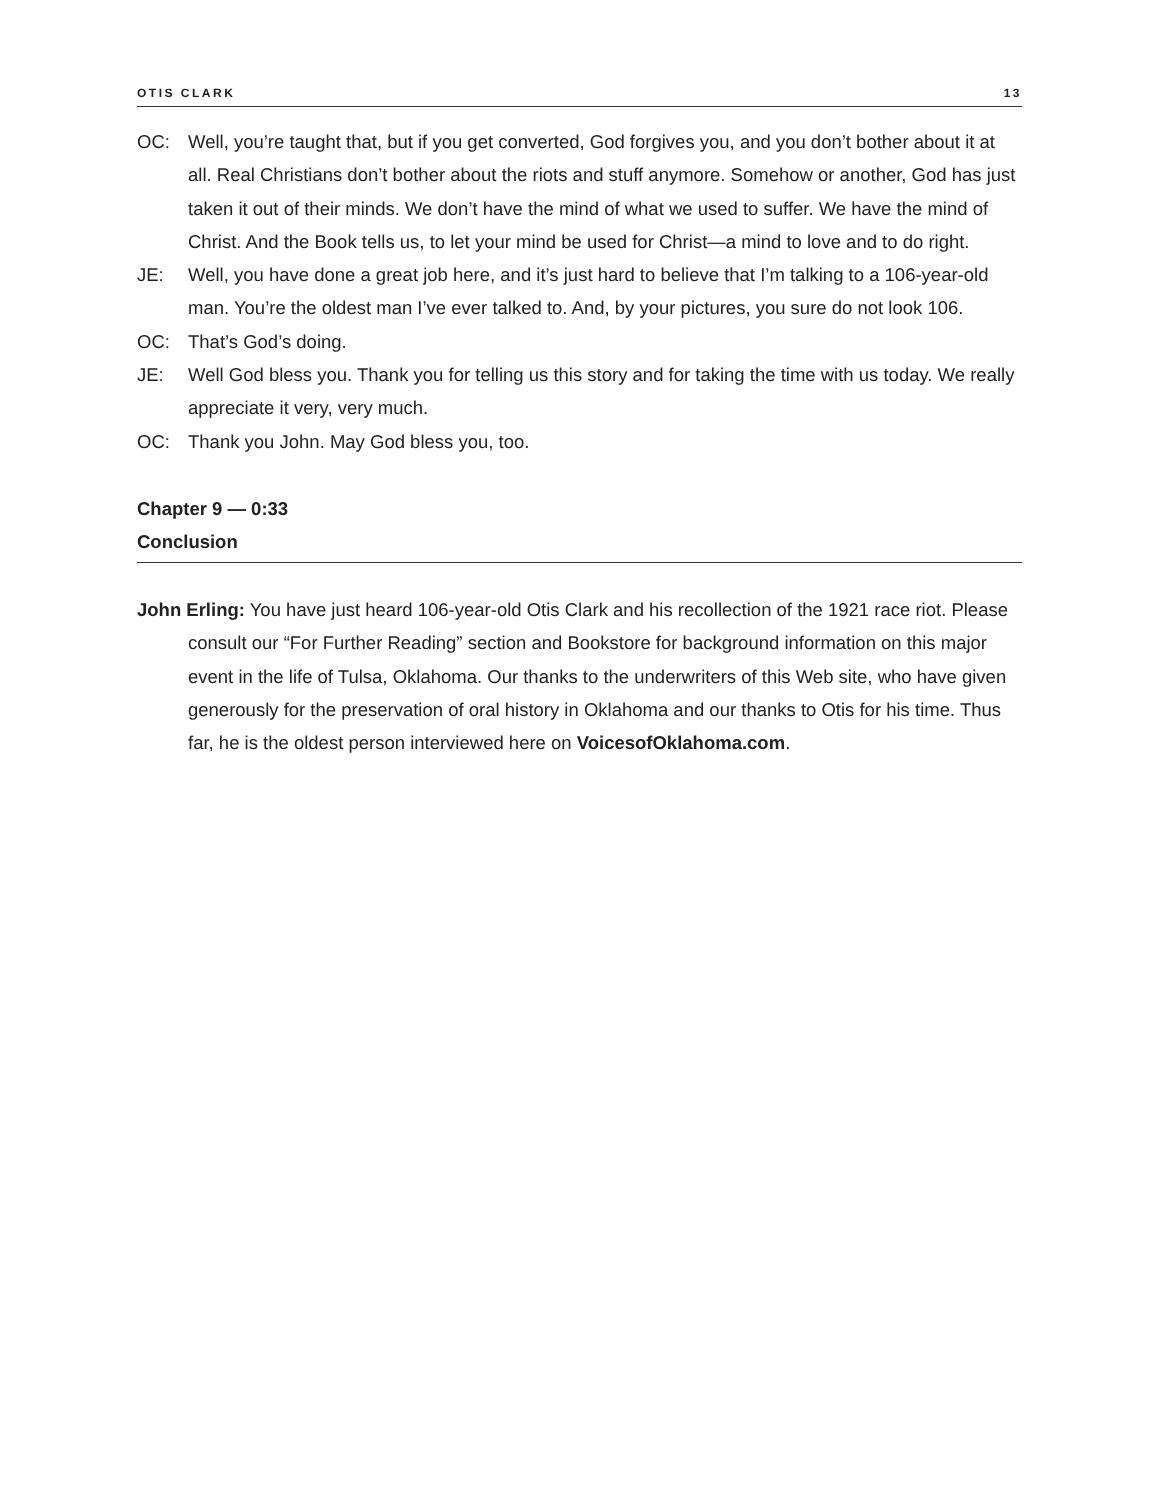OTIS CLARK 13
OC: Well, you’re taught that, but if you get converted, God forgives you, and you don’t bother about it at all. Real Christians don’t bother about the riots and stuff anymore. Somehow or another, God has just taken it out of their minds. We don’t have the mind of what we used to suffer. We have the mind of Christ. And the Book tells us, to let your mind be used for Christ—a mind to love and to do right.
JE: Well, you have done a great job here, and it’s just hard to believe that I’m talking to a 106-year-old man. You’re the oldest man I’ve ever talked to. And, by your pictures, you sure do not look 106.
OC: That’s God’s doing.
JE: Well God bless you. Thank you for telling us this story and for taking the time with us today. We really appreciate it very, very much.
OC: Thank you John. May God bless you, too.
Chapter 9 — 0:33
Conclusion
John Erling: You have just heard 106-year-old Otis Clark and his recollection of the 1921 race riot. Please consult our “For Further Reading” section and Bookstore for background information on this major event in the life of Tulsa, Oklahoma. Our thanks to the underwriters of this Web site, who have given generously for the preservation of oral history in Oklahoma and our thanks to Otis for his time. Thus far, he is the oldest person interviewed here on VoicesofOklahoma.com.